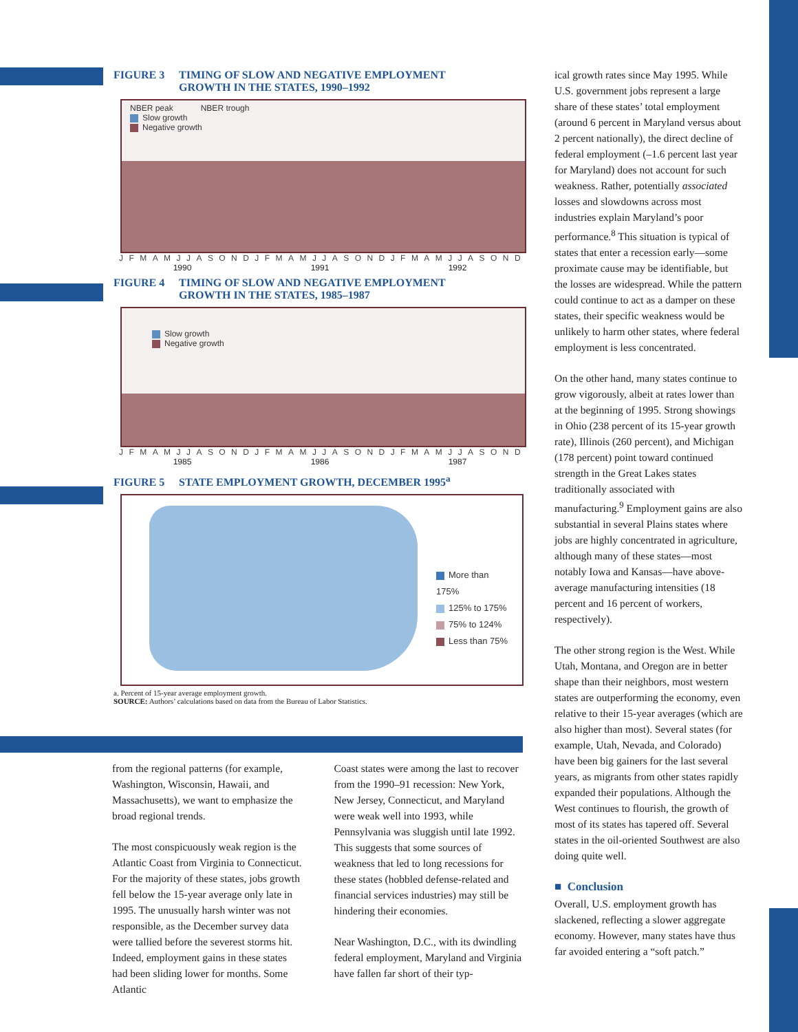FIGURE 3 TIMING OF SLOW AND NEGATIVE EMPLOYMENT
GROWTH IN THE STATES, 1990–1992
NBER peak NBER trough
Slow growth
Negative growth
JFMAMJJASONDJFMAMJJASONDJFMAMJJASOND
1990 1991 1992
FIGURE 4 TIMING OF SLOW AND NEGATIVE EMPLOYMENT
GROWTH IN THE STATES, 1985–1987
Slow growth
Negative growth
JFMAMJJASONDJFMAMJJASONDJFMAMJJASOND
1985 1986 1987
FIGURE 5 STATE EMPLOYMENT GROWTH, DECEMBER 1995<sup>a</sup>
More than 175%
125% to 175%
75% to 124%
Less than 75%
a. Percent of 15-year average employment growth.
SOURCE: Authors’ calculations based on data from the Bureau of Labor Statistics.
from the regional patterns (for example, Washington, Wisconsin, Hawaii, and Massachusetts), we want to emphasize the broad regional trends.
The most conspicuously weak region is the Atlantic Coast from Virginia to Connecticut. For the majority of these states, jobs growth fell below the 15-year average only late in 1995. The unusually harsh winter was not responsible, as the December survey data were tallied before the severest storms hit. Indeed, employment gains in these states had been sliding lower for months. Some Atlantic
Coast states were among the last to recover from the 1990–91 recession: New York, New Jersey, Connecticut, and Maryland were weak well into 1993, while Pennsylvania was sluggish until late 1992. This suggests that some sources of weakness that led to long recessions for these states (hobbled defense-related and financial services industries) may still be hindering their economies.
Near Washington, D.C., with its dwindling federal employment, Maryland and Virginia have fallen far short of their typ-
ical growth rates since May 1995. While U.S. government jobs represent a large share of these states’ total employment (around 6 percent in Maryland versus about 2 percent nationally), the direct decline of federal employment (–1.6 percent last year for Maryland) does not account for such weakness. Rather, potentially associated losses and slowdowns across most industries explain Maryland’s poor performance.<sup>8</sup> This situation is typical of states that enter a recession early—some proximate cause may be identifiable, but the losses are widespread. While the pattern could continue to act as a damper on these states, their specific weakness would be unlikely to harm other states, where federal employment is less concentrated.
On the other hand, many states continue to grow vigorously, albeit at rates lower than at the beginning of 1995. Strong showings in Ohio (238 percent of its 15-year growth rate), Illinois (260 percent), and Michigan (178 percent) point toward continued strength in the Great Lakes states traditionally associated with manufacturing.<sup>9</sup> Employment gains are also substantial in several Plains states where jobs are highly concentrated in agriculture, although many of these states—most notably Iowa and Kansas—have above-average manufacturing intensities (18 percent and 16 percent of workers, respectively).
The other strong region is the West. While Utah, Montana, and Oregon are in better shape than their neighbors, most western states are outperforming the economy, even relative to their 15-year averages (which are also higher than most). Several states (for example, Utah, Nevada, and Colorado) have been big gainers for the last several years, as migrants from other states rapidly expanded their populations. Although the West continues to flourish, the growth of most of its states has tapered off. Several states in the oil-oriented Southwest are also doing quite well.
■ Conclusion
Overall, U.S. employment growth has slackened, reflecting a slower aggregate economy. However, many states have thus far avoided entering a “soft patch.”